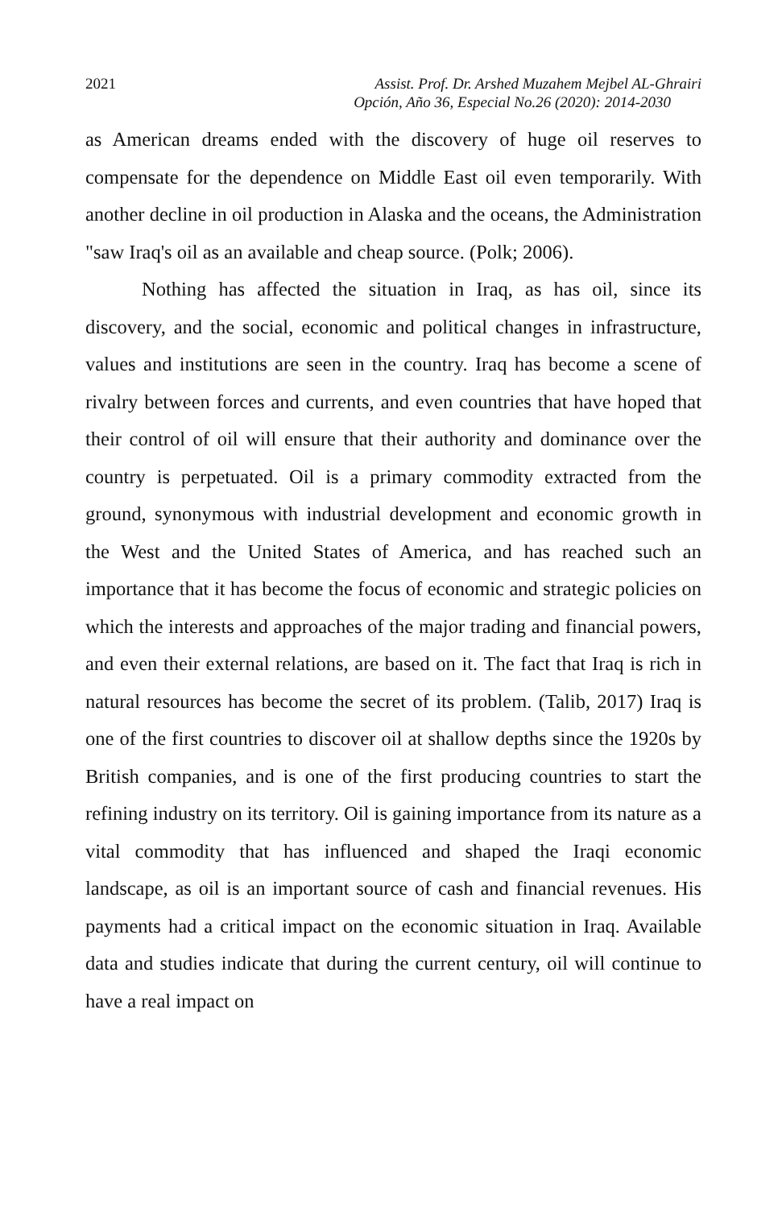2021 Assist. Prof. Dr. Arshed Muzahem Mejbel AL-Ghrairi
Opción, Año 36, Especial No.26 (2020): 2014-2030
as American dreams ended with the discovery of huge oil reserves to compensate for the dependence on Middle East oil even temporarily. With another decline in oil production in Alaska and the oceans, the Administration "saw Iraq's oil as an available and cheap source. (Polk; 2006).
Nothing has affected the situation in Iraq, as has oil, since its discovery, and the social, economic and political changes in infrastructure, values and institutions are seen in the country. Iraq has become a scene of rivalry between forces and currents, and even countries that have hoped that their control of oil will ensure that their authority and dominance over the country is perpetuated. Oil is a primary commodity extracted from the ground, synonymous with industrial development and economic growth in the West and the United States of America, and has reached such an importance that it has become the focus of economic and strategic policies on which the interests and approaches of the major trading and financial powers, and even their external relations, are based on it. The fact that Iraq is rich in natural resources has become the secret of its problem. (Talib, 2017) Iraq is one of the first countries to discover oil at shallow depths since the 1920s by British companies, and is one of the first producing countries to start the refining industry on its territory. Oil is gaining importance from its nature as a vital commodity that has influenced and shaped the Iraqi economic landscape, as oil is an important source of cash and financial revenues. His payments had a critical impact on the economic situation in Iraq. Available data and studies indicate that during the current century, oil will continue to have a real impact on